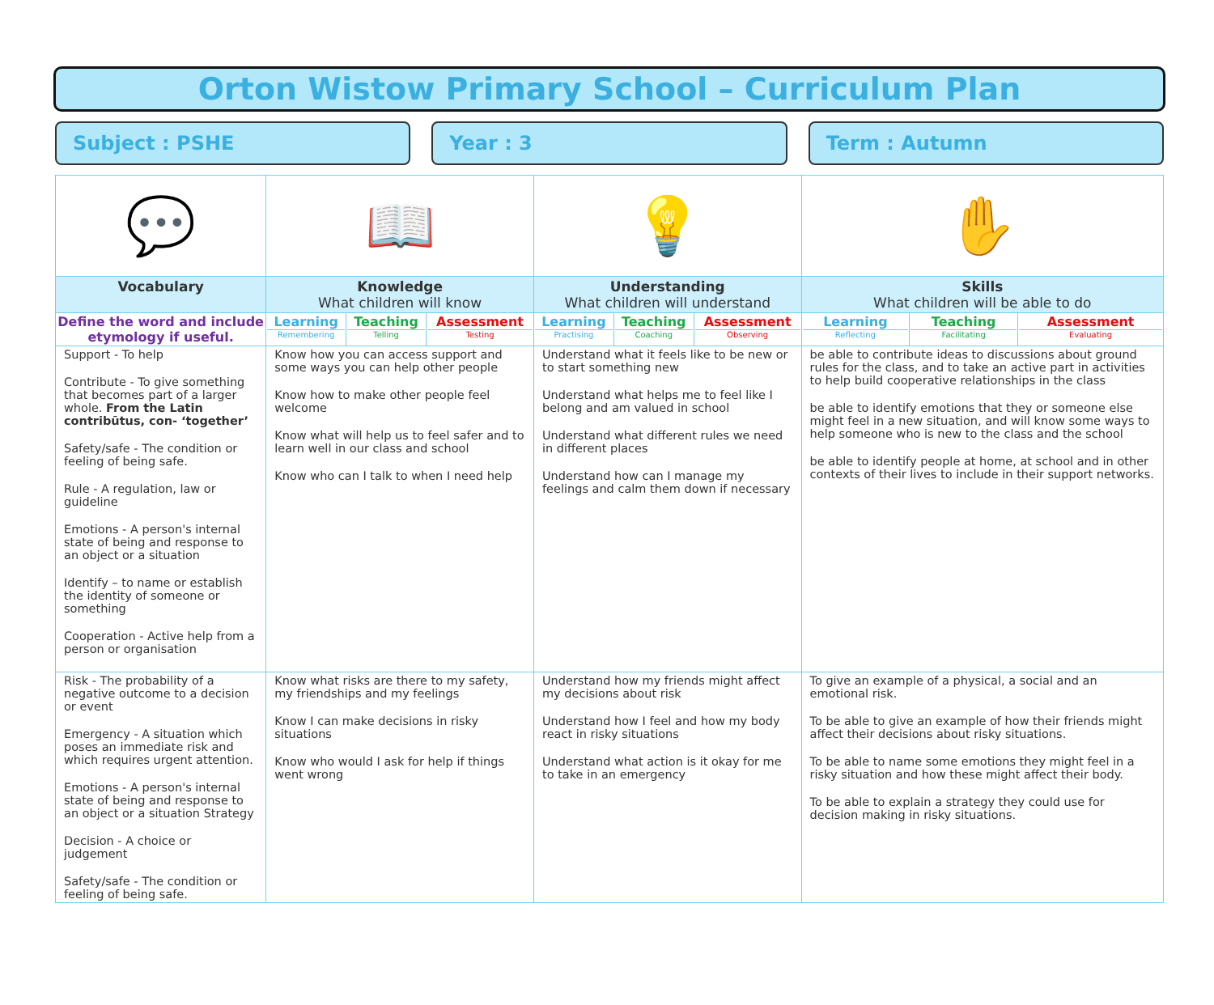Orton Wistow Primary School – Curriculum Plan
Subject : PSHE Year : 3 Term : Autumn
| 💬 | 📖 | | | 💡 | | | ✋ | | |
| Vocabulary | Knowledge What children will know | | | Understanding What children will understand | | | Skills What children will be able to do | | |
| Define the word and include etymology if useful. | Learning Remembering | Teaching Telling | Assessment Testing | Learning Practising | Teaching Coaching | Assessment Observing | Learning Reflecting | Teaching Facilitating | Assessment Evaluating |
| Support - To help Contribute - To give something that becomes part of a larger whole. From the Latin contribūtus, con- ‘together’ Safety/safe - The condition or feeling of being safe. Rule - A regulation, law or guideline Emotions - A person's internal state of being and response to an object or a situation Identify – to name or establish the identity of someone or something Cooperation - Active help from a person or organisation | Know how you can access support and some ways you can help other people Know how to make other people feel welcome Know what will help us to feel safer and to learn well in our class and school Know who can I talk to when I need help | | | Understand what it feels like to be new or to start something new Understand what helps me to feel like I belong and am valued in school Understand what different rules we need in different places Understand how can I manage my feelings and calm them down if necessary | | | be able to contribute ideas to discussions about ground rules for the class, and to take an active part in activities to help build cooperative relationships in the class be able to identify emotions that they or someone else might feel in a new situation, and will know some ways to help someone who is new to the class and the school be able to identify people at home, at school and in other contexts of their lives to include in their support networks. | | |
| Risk - The probability of a negative outcome to a decision or event Emergency - A situation which poses an immediate risk and which requires urgent attention. Emotions - A person's internal state of being and response to an object or a situation Strategy Decision - A choice or judgement Safety/safe - The condition or feeling of being safe. | Know what risks are there to my safety, my friendships and my feelings Know I can make decisions in risky situations Know who would I ask for help if things went wrong | | | Understand how my friends might affect my decisions about risk Understand how I feel and how my body react in risky situations Understand what action is it okay for me to take in an emergency | | | To give an example of a physical, a social and an emotional risk. To be able to give an example of how their friends might affect their decisions about risky situations. To be able to name some emotions they might feel in a risky situation and how these might affect their body. To be able to explain a strategy they could use for decision making in risky situations. | | |